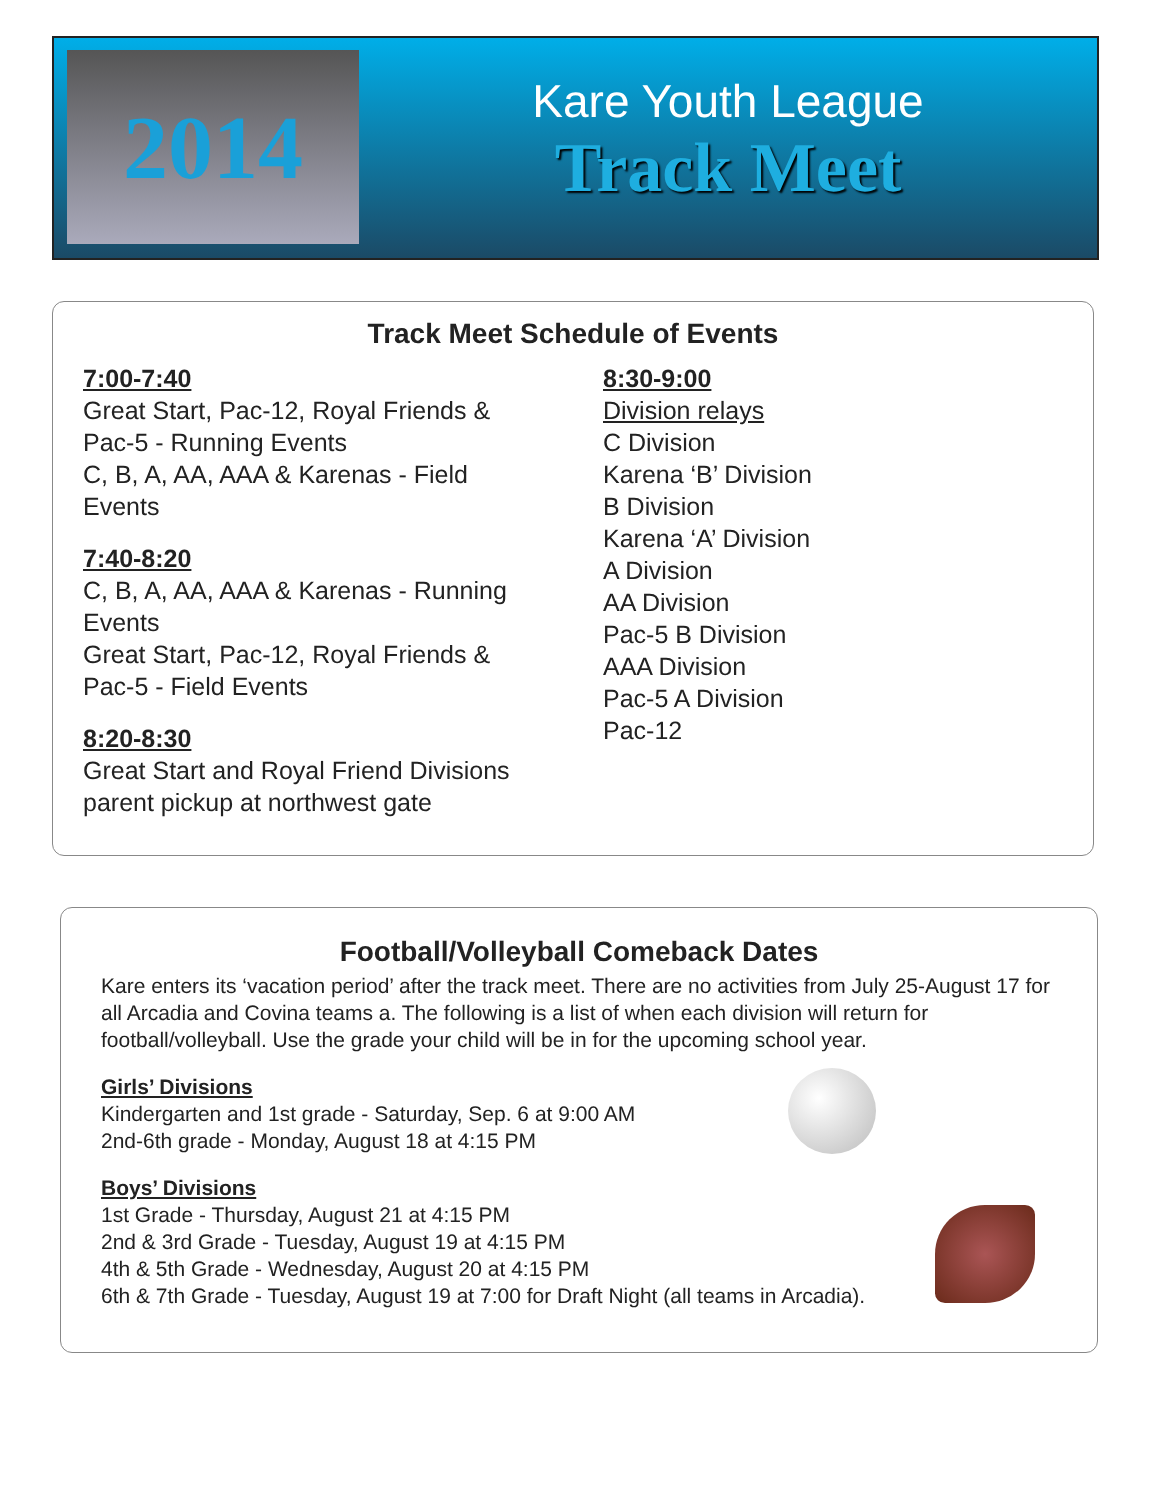2014
Kare Youth League
Track Meet
Track Meet Schedule of Events
7:00-7:40
Great Start, Pac-12, Royal Friends &
Pac-5 - Running Events
C, B, A, AA, AAA & Karenas - Field
Events
7:40-8:20
C, B, A, AA, AAA & Karenas - Running
Events
Great Start, Pac-12, Royal Friends &
Pac-5 - Field Events
8:20-8:30
Great Start and Royal Friend Divisions
parent pickup at northwest gate
8:30-9:00
Division relays
C Division
Karena ‘B’ Division
B Division
Karena ‘A’ Division
A Division
AA Division
Pac-5 B Division
AAA Division
Pac-5 A Division
Pac-12
Football/Volleyball Comeback Dates
Kare enters its ‘vacation period’ after the track meet. There are no activities from July 25-August 17 for all Arcadia and Covina teams a. The following is a list of when each division will return for football/volleyball. Use the grade your child will be in for the upcoming school year.
Girls’ Divisions
Kindergarten and 1st grade - Saturday, Sep. 6 at 9:00 AM
2nd-6th grade - Monday, August 18 at 4:15 PM
Boys’ Divisions
1st Grade - Thursday, August 21 at 4:15 PM
2nd & 3rd Grade - Tuesday, August 19 at 4:15 PM
4th & 5th Grade - Wednesday, August 20 at 4:15 PM
6th & 7th Grade - Tuesday, August 19 at 7:00 for Draft Night (all teams in Arcadia).